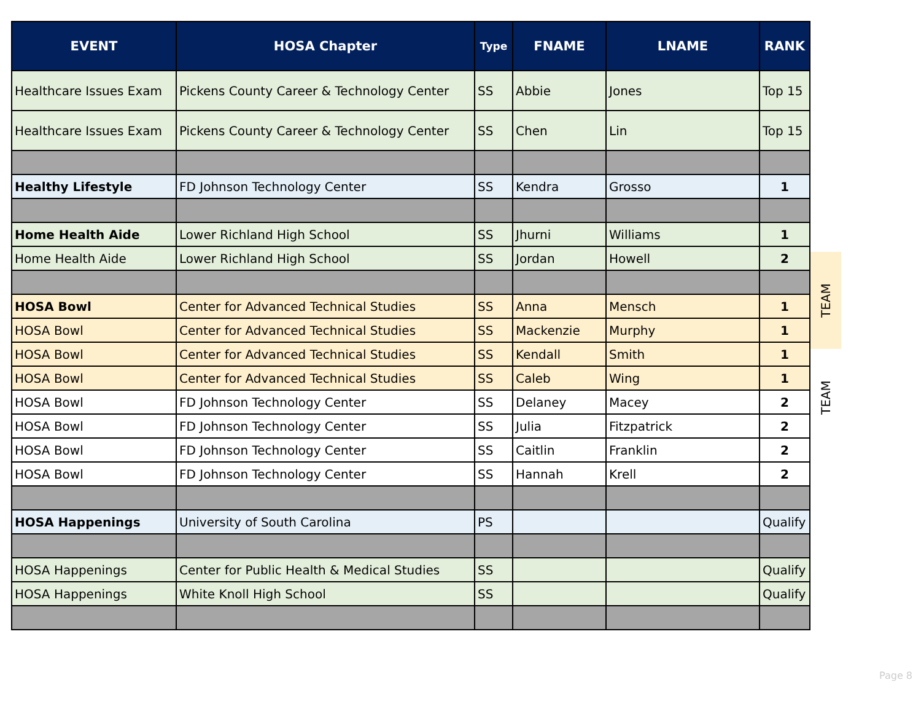| EVENT | HOSA Chapter | Type | FNAME | LNAME | RANK |
| --- | --- | --- | --- | --- | --- |
| Healthcare Issues Exam | Pickens County Career & Technology Center | SS | Abbie | Jones | Top 15 |
| Healthcare Issues Exam | Pickens County Career & Technology Center | SS | Chen | Lin | Top 15 |
| Healthy Lifestyle | FD Johnson Technology Center | SS | Kendra | Grosso | 1 |
| Home Health Aide | Lower Richland High School | SS | Jhurni | Williams | 1 |
| Home Health Aide | Lower Richland High School | SS | Jordan | Howell | 2 |
| HOSA Bowl | Center for Advanced Technical Studies | SS | Anna | Mensch | 1 |
| HOSA Bowl | Center for Advanced Technical Studies | SS | Mackenzie | Murphy | 1 |
| HOSA Bowl | Center for Advanced Technical Studies | SS | Kendall | Smith | 1 |
| HOSA Bowl | Center for Advanced Technical Studies | SS | Caleb | Wing | 1 |
| HOSA Bowl | FD Johnson Technology Center | SS | Delaney | Macey | 2 |
| HOSA Bowl | FD Johnson Technology Center | SS | Julia | Fitzpatrick | 2 |
| HOSA Bowl | FD Johnson Technology Center | SS | Caitlin | Franklin | 2 |
| HOSA Bowl | FD Johnson Technology Center | SS | Hannah | Krell | 2 |
| HOSA Happenings | University of South Carolina | PS | | | Qualify |
| HOSA Happenings | Center for Public Health & Medical Studies | SS | | | Qualify |
| HOSA Happenings | White Knoll High School | SS | | | Qualify |
TEAM
TEAM
Page 8